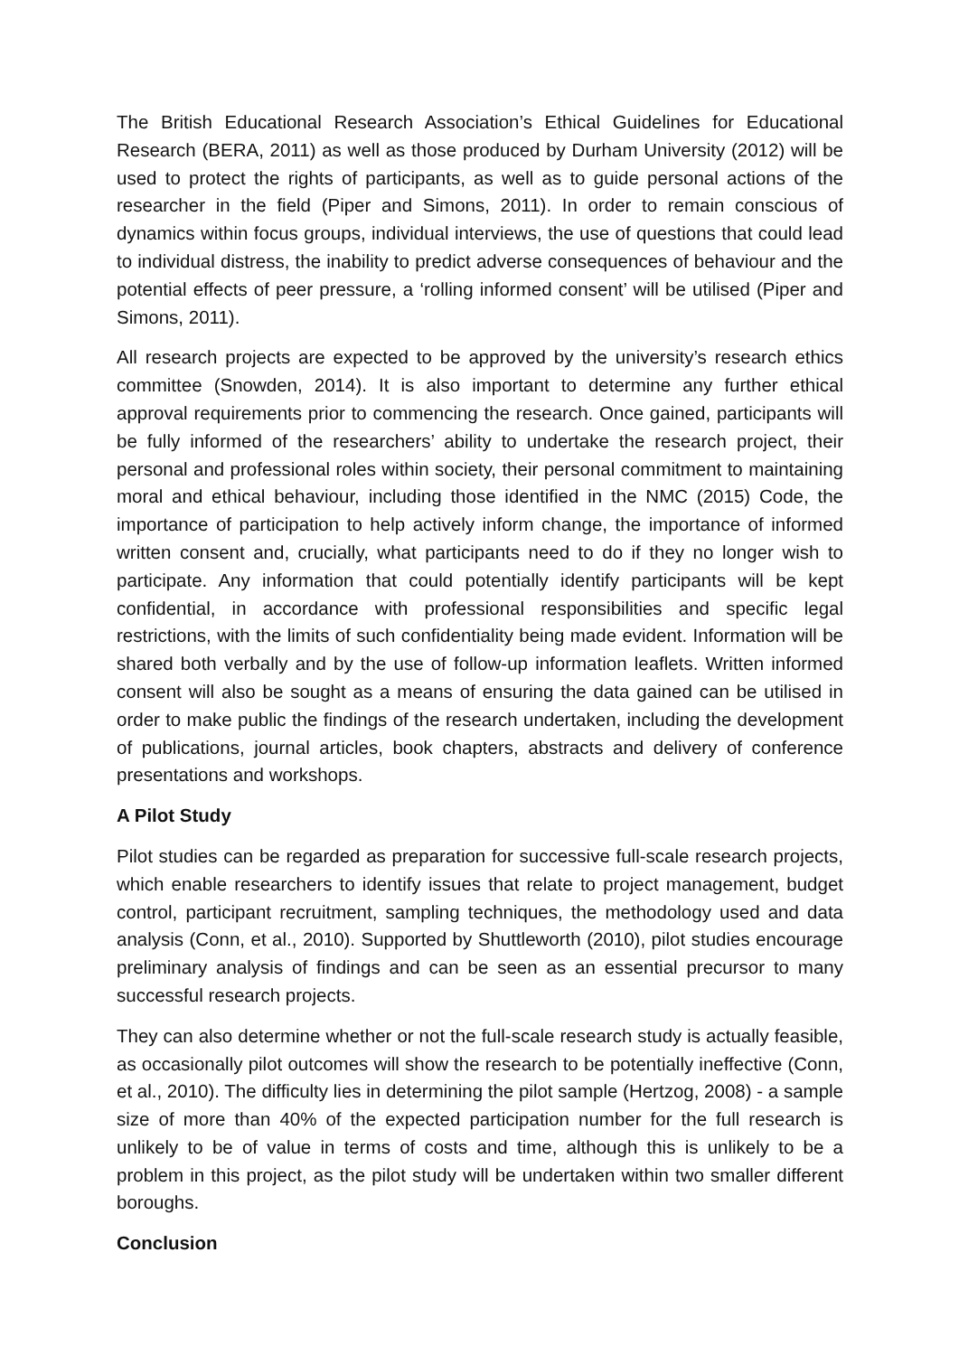The British Educational Research Association’s Ethical Guidelines for Educational Research (BERA, 2011) as well as those produced by Durham University (2012) will be used to protect the rights of participants, as well as to guide personal actions of the researcher in the field (Piper and Simons, 2011). In order to remain conscious of dynamics within focus groups, individual interviews, the use of questions that could lead to individual distress, the inability to predict adverse consequences of behaviour and the potential effects of peer pressure, a ‘rolling informed consent’ will be utilised (Piper and Simons, 2011).
All research projects are expected to be approved by the university’s research ethics committee (Snowden, 2014). It is also important to determine any further ethical approval requirements prior to commencing the research. Once gained, participants will be fully informed of the researchers’ ability to undertake the research project, their personal and professional roles within society, their personal commitment to maintaining moral and ethical behaviour, including those identified in the NMC (2015) Code, the importance of participation to help actively inform change, the importance of informed written consent and, crucially, what participants need to do if they no longer wish to participate. Any information that could potentially identify participants will be kept confidential, in accordance with professional responsibilities and specific legal restrictions, with the limits of such confidentiality being made evident. Information will be shared both verbally and by the use of follow-up information leaflets. Written informed consent will also be sought as a means of ensuring the data gained can be utilised in order to make public the findings of the research undertaken, including the development of publications, journal articles, book chapters, abstracts and delivery of conference presentations and workshops.
A Pilot Study
Pilot studies can be regarded as preparation for successive full-scale research projects, which enable researchers to identify issues that relate to project management, budget control, participant recruitment, sampling techniques, the methodology used and data analysis (Conn, et al., 2010). Supported by Shuttleworth (2010), pilot studies encourage preliminary analysis of findings and can be seen as an essential precursor to many successful research projects.
They can also determine whether or not the full-scale research study is actually feasible, as occasionally pilot outcomes will show the research to be potentially ineffective (Conn, et al., 2010). The difficulty lies in determining the pilot sample (Hertzog, 2008) - a sample size of more than 40% of the expected participation number for the full research is unlikely to be of value in terms of costs and time, although this is unlikely to be a problem in this project, as the pilot study will be undertaken within two smaller different boroughs.
Conclusion